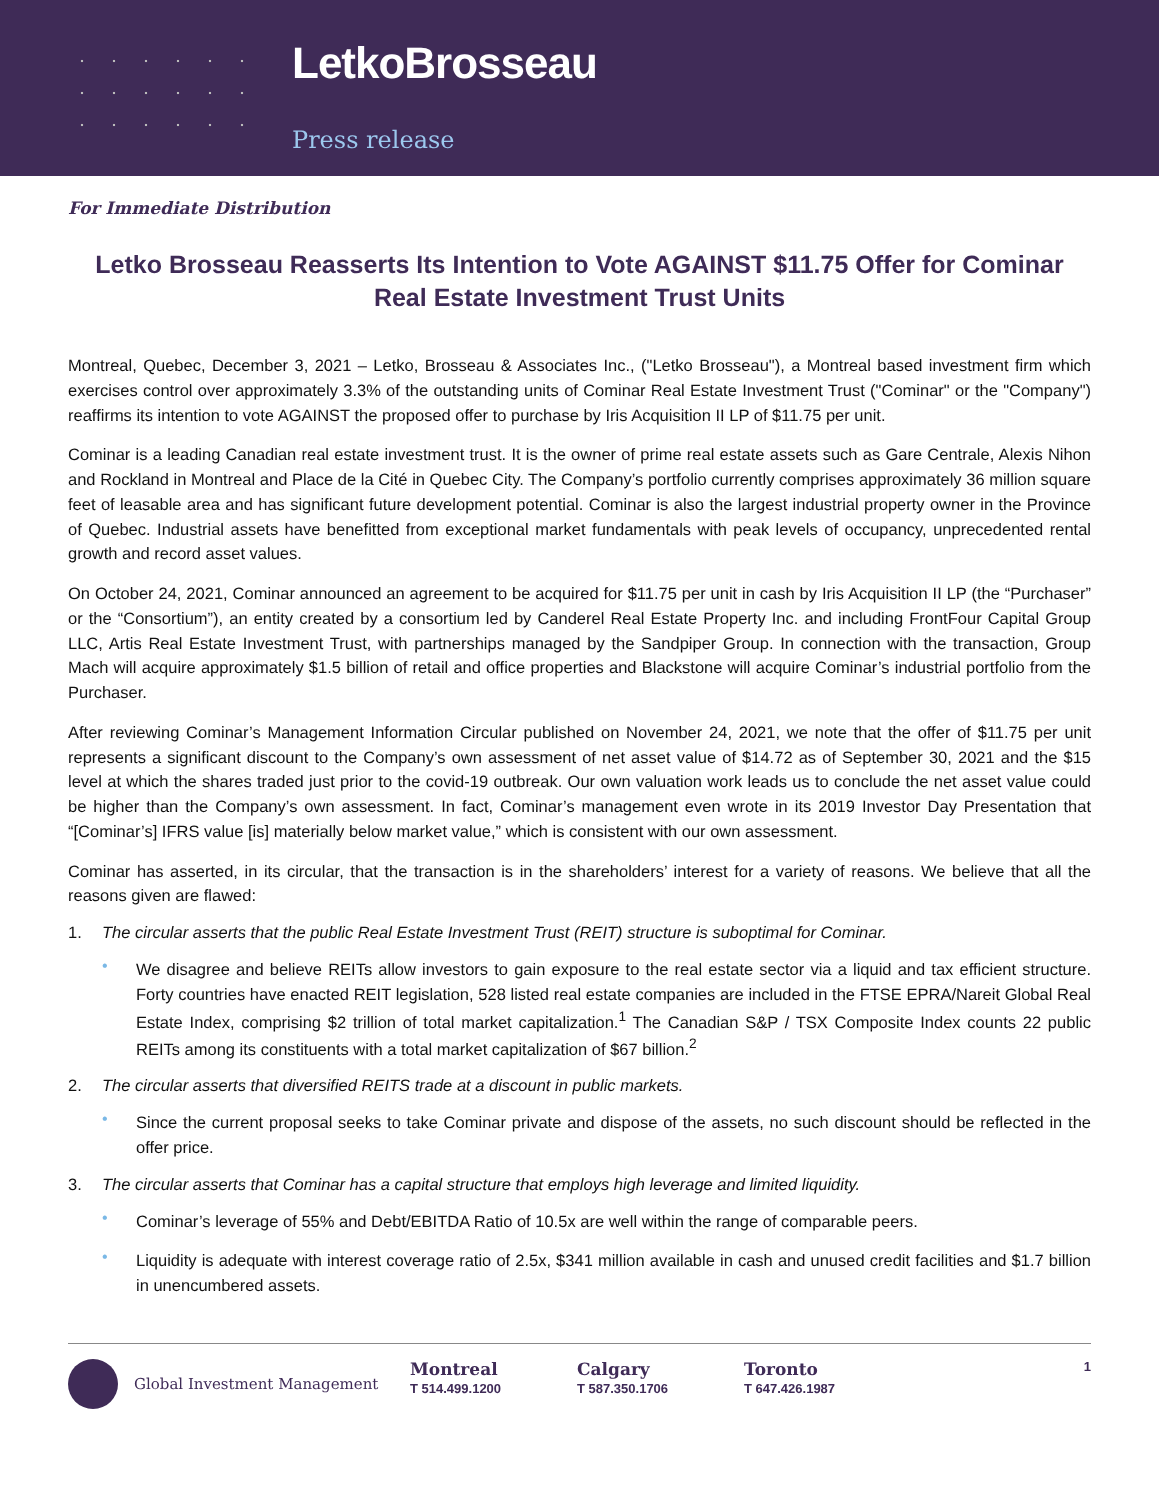LetkoBrosseau
Press release
For Immediate Distribution
Letko Brosseau Reasserts Its Intention to Vote AGAINST $11.75 Offer for Cominar Real Estate Investment Trust Units
Montreal, Quebec, December 3, 2021 – Letko, Brosseau & Associates Inc., ("Letko Brosseau"), a Montreal based investment firm which exercises control over approximately 3.3% of the outstanding units of Cominar Real Estate Investment Trust ("Cominar" or the "Company") reaffirms its intention to vote AGAINST the proposed offer to purchase by Iris Acquisition II LP of $11.75 per unit.
Cominar is a leading Canadian real estate investment trust. It is the owner of prime real estate assets such as Gare Centrale, Alexis Nihon and Rockland in Montreal and Place de la Cité in Quebec City. The Company’s portfolio currently comprises approximately 36 million square feet of leasable area and has significant future development potential. Cominar is also the largest industrial property owner in the Province of Quebec. Industrial assets have benefitted from exceptional market fundamentals with peak levels of occupancy, unprecedented rental growth and record asset values.
On October 24, 2021, Cominar announced an agreement to be acquired for $11.75 per unit in cash by Iris Acquisition II LP (the “Purchaser” or the “Consortium”), an entity created by a consortium led by Canderel Real Estate Property Inc. and including FrontFour Capital Group LLC, Artis Real Estate Investment Trust, with partnerships managed by the Sandpiper Group. In connection with the transaction, Group Mach will acquire approximately $1.5 billion of retail and office properties and Blackstone will acquire Cominar’s industrial portfolio from the Purchaser.
After reviewing Cominar’s Management Information Circular published on November 24, 2021, we note that the offer of $11.75 per unit represents a significant discount to the Company’s own assessment of net asset value of $14.72 as of September 30, 2021 and the $15 level at which the shares traded just prior to the covid-19 outbreak. Our own valuation work leads us to conclude the net asset value could be higher than the Company’s own assessment. In fact, Cominar’s management even wrote in its 2019 Investor Day Presentation that “[Cominar’s] IFRS value [is] materially below market value,” which is consistent with our own assessment.
Cominar has asserted, in its circular, that the transaction is in the shareholders’ interest for a variety of reasons. We believe that all the reasons given are flawed:
1. The circular asserts that the public Real Estate Investment Trust (REIT) structure is suboptimal for Cominar.
•
We disagree and believe REITs allow investors to gain exposure to the real estate sector via a liquid and tax efficient structure. Forty countries have enacted REIT legislation, 528 listed real estate companies are included in the FTSE EPRA/Nareit Global Real Estate Index, comprising $2 trillion of total market capitalization.<sup>1</sup> The Canadian S&P / TSX Composite Index counts 22 public REITs among its constituents with a total market capitalization of $67 billion.<sup>2</sup>
2. The circular asserts that diversified REITS trade at a discount in public markets.
•
Since the current proposal seeks to take Cominar private and dispose of the assets, no such discount should be reflected in the offer price.
3. The circular asserts that Cominar has a capital structure that employs high leverage and limited liquidity.
•
Cominar’s leverage of 55% and Debt/EBITDA Ratio of 10.5x are well within the range of comparable peers.
•
Liquidity is adequate with interest coverage ratio of 2.5x, $341 million available in cash and unused credit facilities and $1.7 billion in unencumbered assets.
Global Investment Management
Montreal
T 514.499.1200
Calgary
T 587.350.1706
Toronto
T 647.426.1987
1